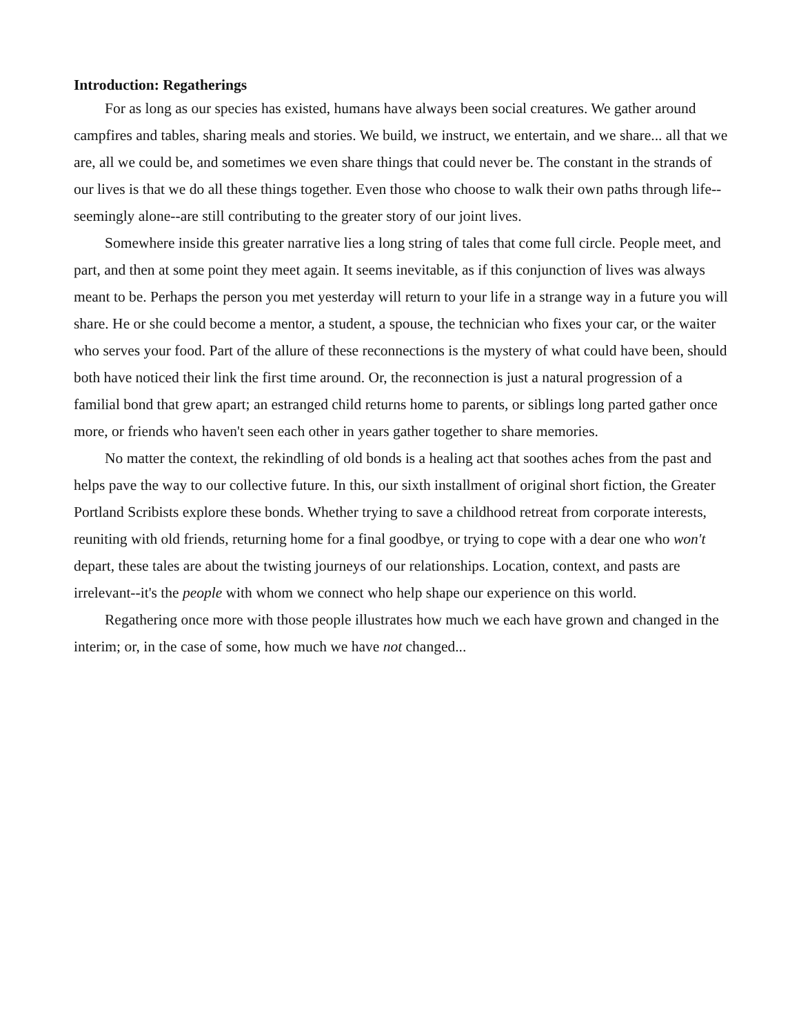Introduction: Regatherings
For as long as our species has existed, humans have always been social creatures. We gather around campfires and tables, sharing meals and stories. We build, we instruct, we entertain, and we share... all that we are, all we could be, and sometimes we even share things that could never be. The constant in the strands of our lives is that we do all these things together. Even those who choose to walk their own paths through life--seemingly alone--are still contributing to the greater story of our joint lives.
Somewhere inside this greater narrative lies a long string of tales that come full circle. People meet, and part, and then at some point they meet again. It seems inevitable, as if this conjunction of lives was always meant to be. Perhaps the person you met yesterday will return to your life in a strange way in a future you will share. He or she could become a mentor, a student, a spouse, the technician who fixes your car, or the waiter who serves your food. Part of the allure of these reconnections is the mystery of what could have been, should both have noticed their link the first time around. Or, the reconnection is just a natural progression of a familial bond that grew apart; an estranged child returns home to parents, or siblings long parted gather once more, or friends who haven't seen each other in years gather together to share memories.
No matter the context, the rekindling of old bonds is a healing act that soothes aches from the past and helps pave the way to our collective future. In this, our sixth installment of original short fiction, the Greater Portland Scribists explore these bonds. Whether trying to save a childhood retreat from corporate interests, reuniting with old friends, returning home for a final goodbye, or trying to cope with a dear one who won't depart, these tales are about the twisting journeys of our relationships. Location, context, and pasts are irrelevant--it's the people with whom we connect who help shape our experience on this world.
Regathering once more with those people illustrates how much we each have grown and changed in the interim; or, in the case of some, how much we have not changed...